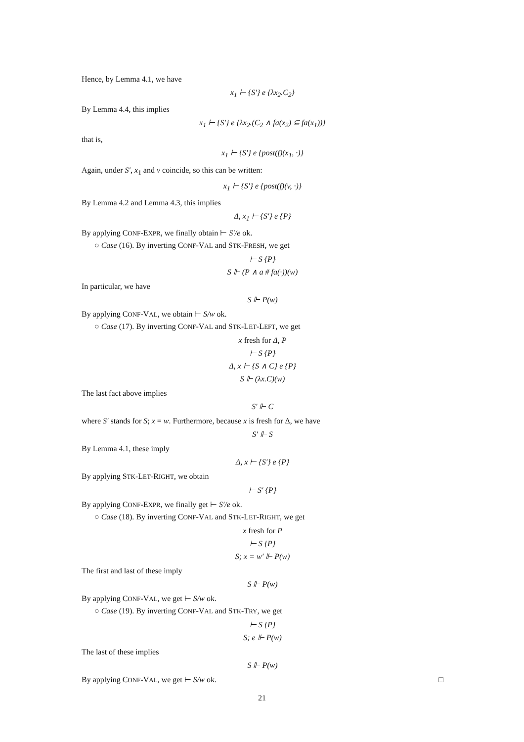Hence, by Lemma 4.1, we have
x<sub>1</sub> ⊢ {S′} e {λx<sub>2</sub>.C<sub>2</sub>}
By Lemma 4.4, this implies
x<sub>1</sub> ⊢ {S′} e {λx<sub>2</sub>.(C<sub>2</sub> ∧ fa(x<sub>2</sub>) ⊆ fa(x<sub>1</sub>))}
that is,
x<sub>1</sub> ⊢ {S′} e {post(f)(x<sub>1</sub>, ·)}
Again, under S′, x<sub>1</sub> and v coincide, so this can be written:
x<sub>1</sub> ⊢ {S′} e {post(f)(v, ·)}
By Lemma 4.2 and Lemma 4.3, this implies
Δ, x<sub>1</sub> ⊢ {S′} e {P}
By applying CONF-EXPR, we finally obtain ⊢ S′/e ok.
○ Case (16). By inverting CONF-VAL and STK-FRESH, we get
⊢ S {P}
S ⊩ (P ∧ a # fa(·))(w)
In particular, we have
S ⊩ P(w)
By applying CONF-VAL, we obtain ⊢ S/w ok.
○ Case (17). By inverting CONF-VAL and STK-LET-LEFT, we get
x fresh for Δ, P
⊢ S {P}
Δ, x ⊢ {S ∧ C} e {P}
S ⊩ (λx.C)(w)
The last fact above implies
S′ ⊩ C
where S′ stands for S; x = w. Furthermore, because x is fresh for Δ, we have
S′ ⊩ S
By Lemma 4.1, these imply
Δ, x ⊢ {S′} e {P}
By applying STK-LET-RIGHT, we obtain
⊢ S′ {P}
By applying CONF-EXPR, we finally get ⊢ S′/e ok.
○ Case (18). By inverting CONF-VAL and STK-LET-RIGHT, we get
x fresh for P
⊢ S {P}
S; x = w′ ⊩ P(w)
The first and last of these imply
S ⊩ P(w)
By applying CONF-VAL, we get ⊢ S/w ok.
○ Case (19). By inverting CONF-VAL and STK-TRY, we get
⊢ S {P}
S; e ⊩ P(w)
The last of these implies
S ⊩ P(w)
By applying CONF-VAL, we get ⊢ S/w ok. □
21